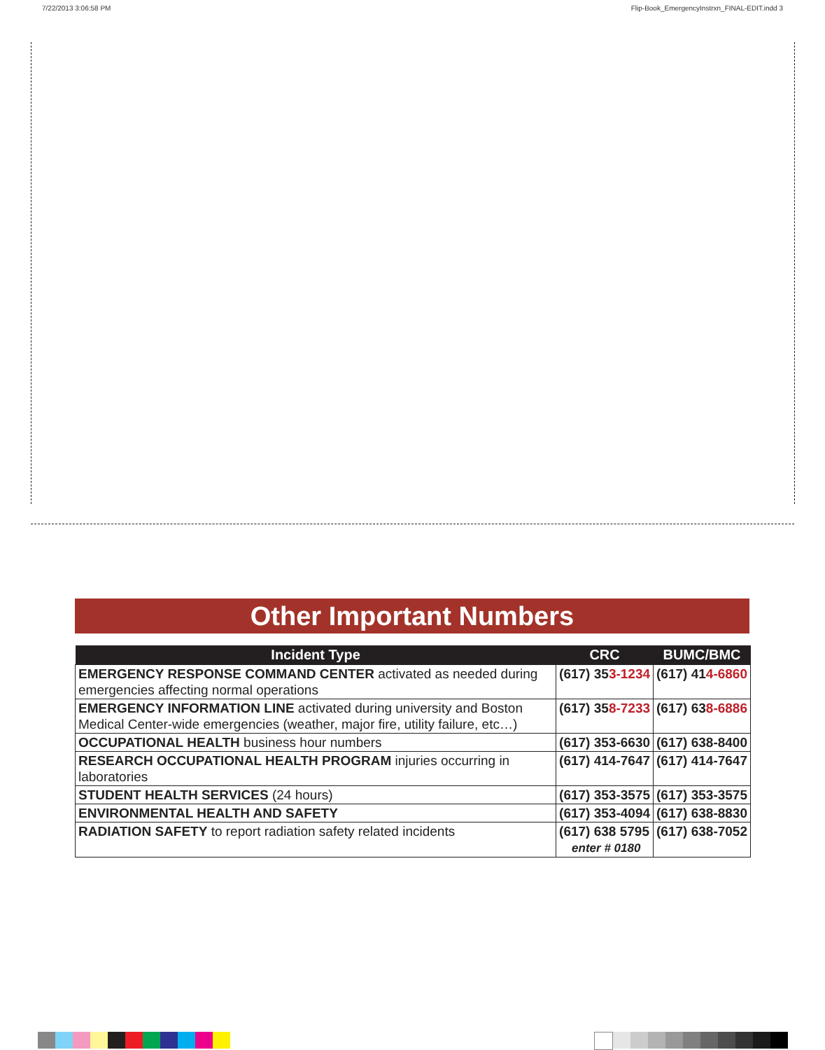7/22/2013 3:06:58 PM Flip-Book_EmergencyInstrxn_FINAL-EDIT.indd 3
Other Important Numbers
| Incident Type | CRC | BUMC/BMC |
| --- | --- | --- |
| EMERGENCY RESPONSE COMMAND CENTER activated as needed during emergencies affecting normal operations | (617) 35 3-1234 | (617) 41 4-6860 |
| EMERGENCY INFORMATION LINE activated during university and Boston Medical Center-wide emergencies (weather, major fire, utility failure, etc…) | (617) 35 8-7233 | (617) 63 8-6886 |
| OCCUPATIONAL HEALTH business hour numbers | (617) 353-6630 | (617) 638-8400 |
| RESEARCH OCCUPATIONAL HEALTH PROGRAM injuries occurring in laboratories | (617) 414-7647 | (617) 414-7647 |
| STUDENT HEALTH SERVICES (24 hours) | (617) 353-3575 | (617) 353-3575 |
| ENVIRONMENTAL HEALTH AND SAFETY | (617) 353-4094 | (617) 638-8830 |
| RADIATION SAFETY to report radiation safety related incidents | (617) 638 5795 enter # 0180 | (617) 638-7052 |